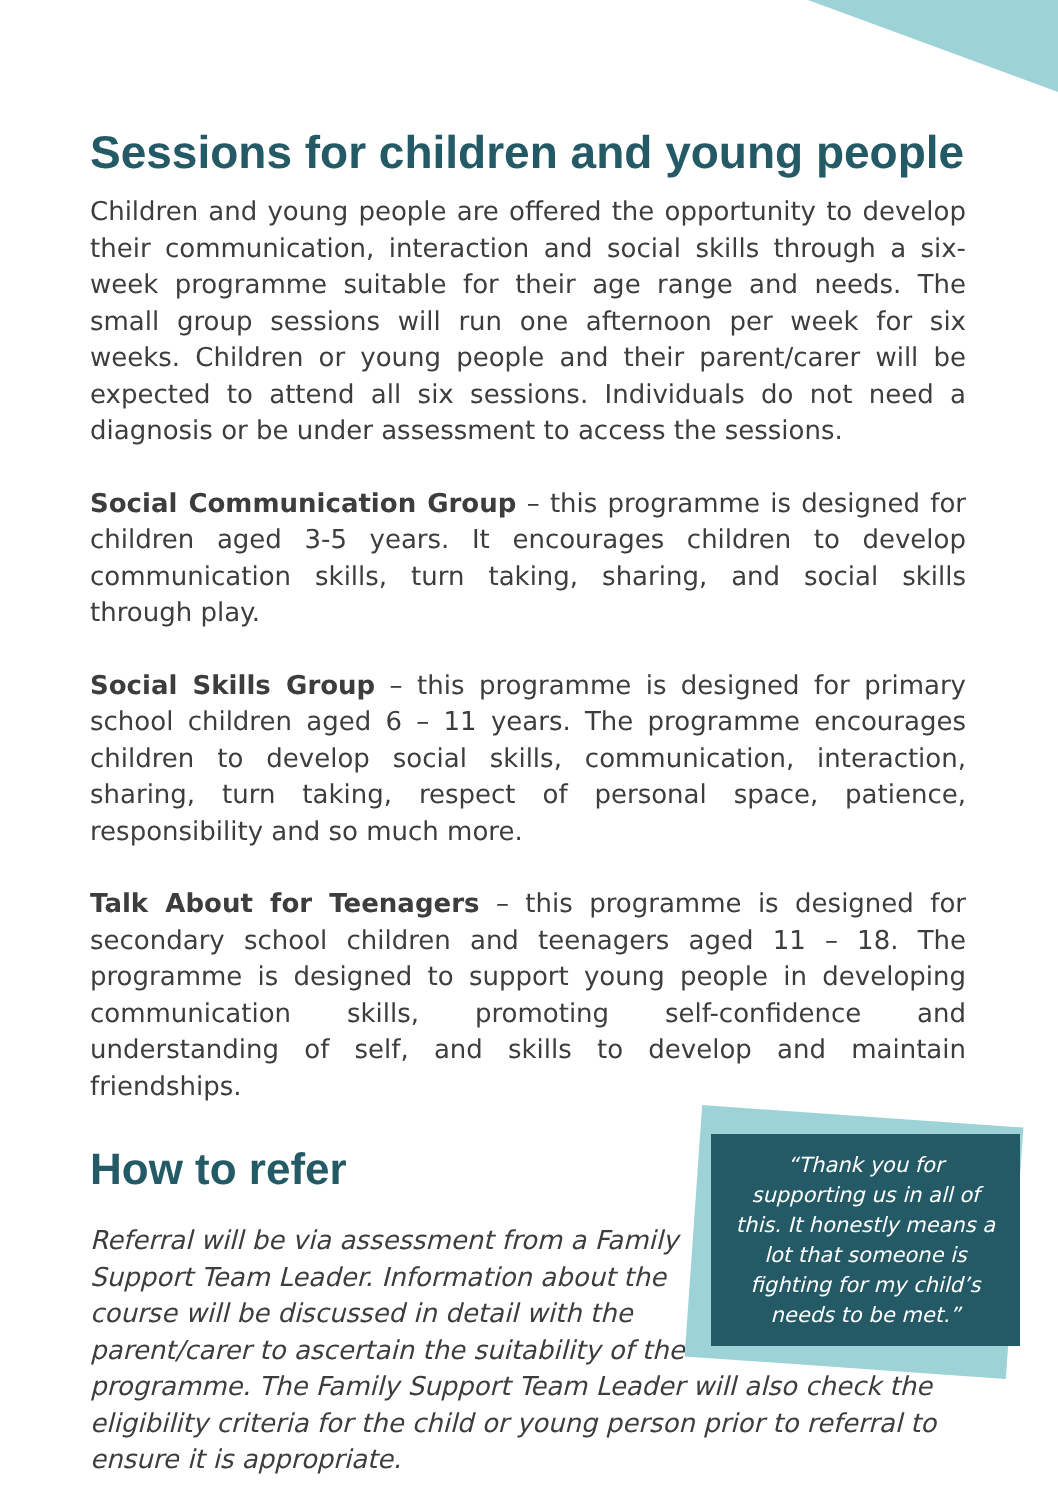Sessions for children and young people
Children and young people are offered the opportunity to develop their communication, interaction and social skills through a six-week programme suitable for their age range and needs. The small group sessions will run one afternoon per week for six weeks. Children or young people and their parent/carer will be expected to attend all six sessions. Individuals do not need a diagnosis or be under assessment to access the sessions.
Social Communication Group – this programme is designed for children aged 3-5 years. It encourages children to develop communication skills, turn taking, sharing, and social skills through play.
Social Skills Group – this programme is designed for primary school children aged 6 – 11 years. The programme encourages children to develop social skills, communication, interaction, sharing, turn taking, respect of personal space, patience, responsibility and so much more.
Talk About for Teenagers – this programme is designed for secondary school children and teenagers aged 11 – 18. The programme is designed to support young people in developing communication skills, promoting self-confidence and understanding of self, and skills to develop and maintain friendships.
“Thank you for supporting us in all of this. It honestly means a lot that someone is fighting for my child’s needs to be met.”
How to refer
Referral will be via assessment from a Family Support Team Leader. Information about the course will be discussed in detail with the parent/carer to ascertain the suitability of the programme. The Family Support Team Leader will also check the eligibility criteria for the child or young person prior to referral to ensure it is appropriate.